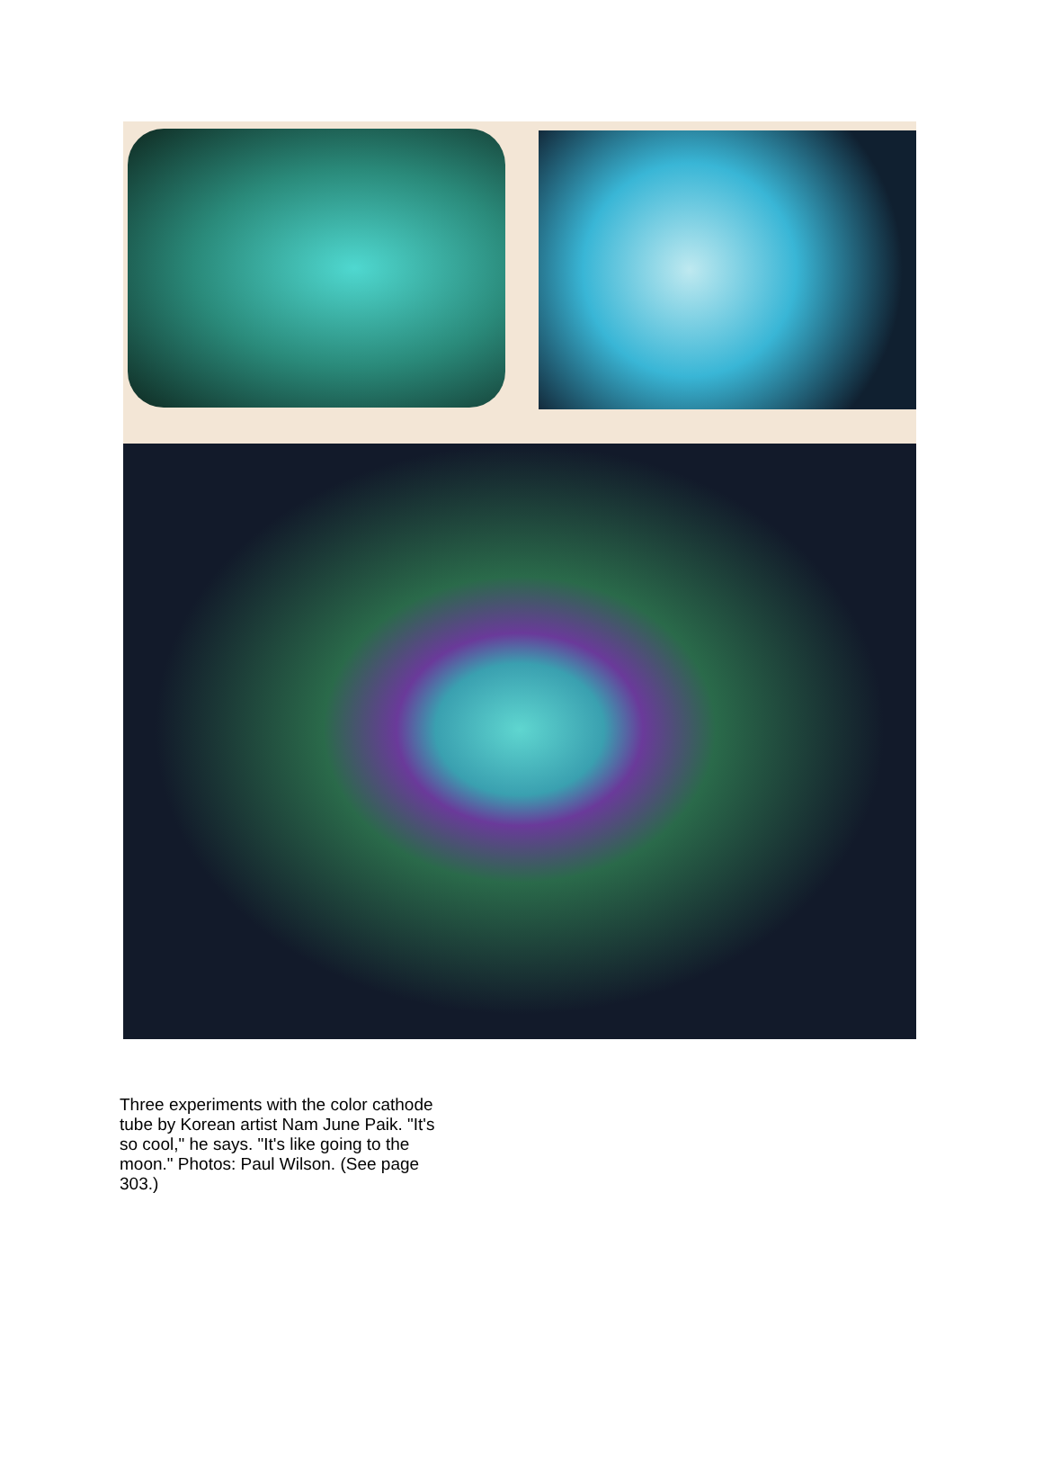Three experiments with the color cathode tube by Korean artist Nam June Paik. "It's so cool," he says. "It's like going to the moon." Photos: Paul Wilson. (See page 303.)